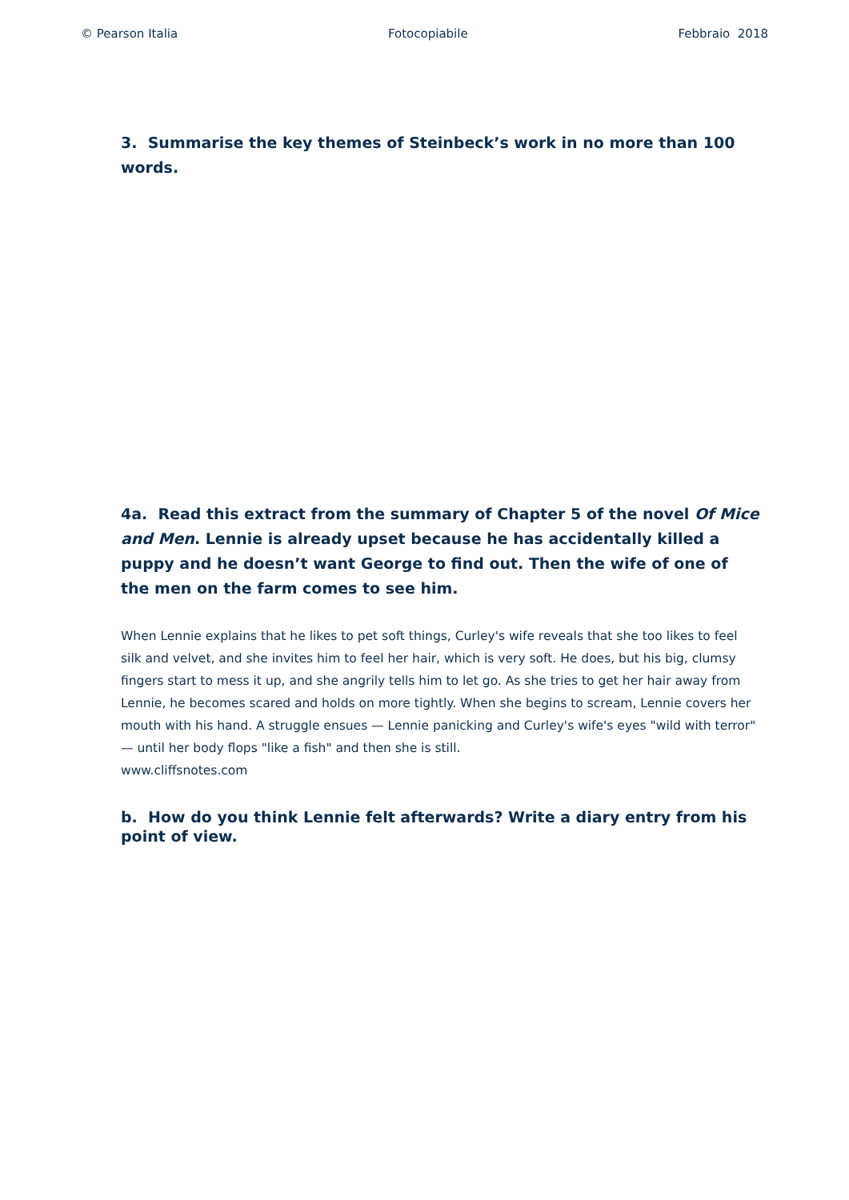© Pearson Italia Fotocopiabile Febbraio 2018
3. Summarise the key themes of Steinbeck’s work in no more than 100 words.
4a. Read this extract from the summary of Chapter 5 of the novel Of Mice and Men. Lennie is already upset because he has accidentally killed a puppy and he doesn’t want George to find out. Then the wife of one of the men on the farm comes to see him.
When Lennie explains that he likes to pet soft things, Curley's wife reveals that she too likes to feel silk and velvet, and she invites him to feel her hair, which is very soft. He does, but his big, clumsy fingers start to mess it up, and she angrily tells him to let go. As she tries to get her hair away from Lennie, he becomes scared and holds on more tightly. When she begins to scream, Lennie covers her mouth with his hand. A struggle ensues — Lennie panicking and Curley's wife's eyes "wild with terror" — until her body flops "like a fish" and then she is still.
www.cliffsnotes.com
b. How do you think Lennie felt afterwards? Write a diary entry from his point of view.